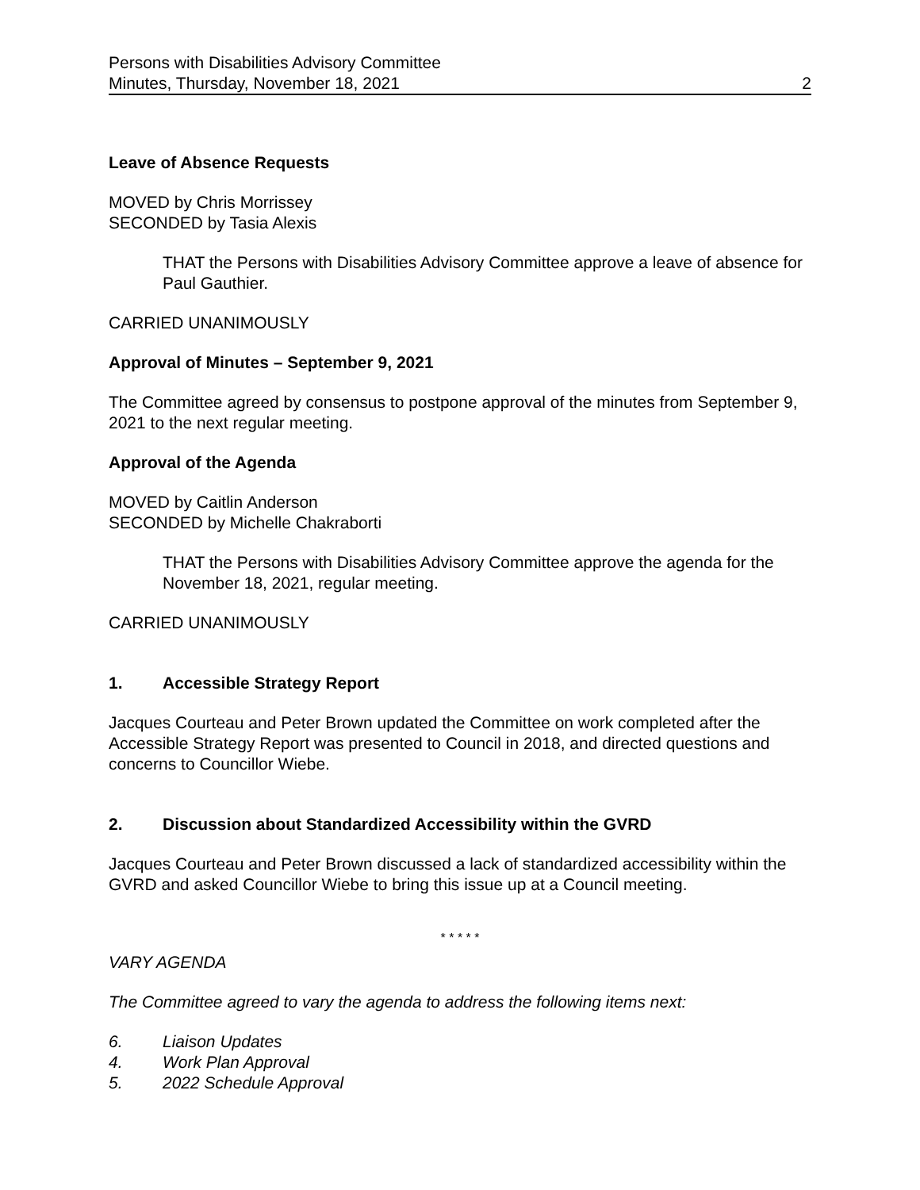Persons with Disabilities Advisory Committee
Minutes, Thursday, November 18, 2021 2
Leave of Absence Requests
MOVED by Chris Morrissey
SECONDED by Tasia Alexis
THAT the Persons with Disabilities Advisory Committee approve a leave of absence for Paul Gauthier.
CARRIED UNANIMOUSLY
Approval of Minutes – September 9, 2021
The Committee agreed by consensus to postpone approval of the minutes from September 9, 2021 to the next regular meeting.
Approval of the Agenda
MOVED by Caitlin Anderson
SECONDED by Michelle Chakraborti
THAT the Persons with Disabilities Advisory Committee approve the agenda for the November 18, 2021, regular meeting.
CARRIED UNANIMOUSLY
1. Accessible Strategy Report
Jacques Courteau and Peter Brown updated the Committee on work completed after the Accessible Strategy Report was presented to Council in 2018, and directed questions and concerns to Councillor Wiebe.
2. Discussion about Standardized Accessibility within the GVRD
Jacques Courteau and Peter Brown discussed a lack of standardized accessibility within the GVRD and asked Councillor Wiebe to bring this issue up at a Council meeting.
* * * * *
VARY AGENDA
The Committee agreed to vary the agenda to address the following items next:
6. Liaison Updates
4. Work Plan Approval
5. 2022 Schedule Approval